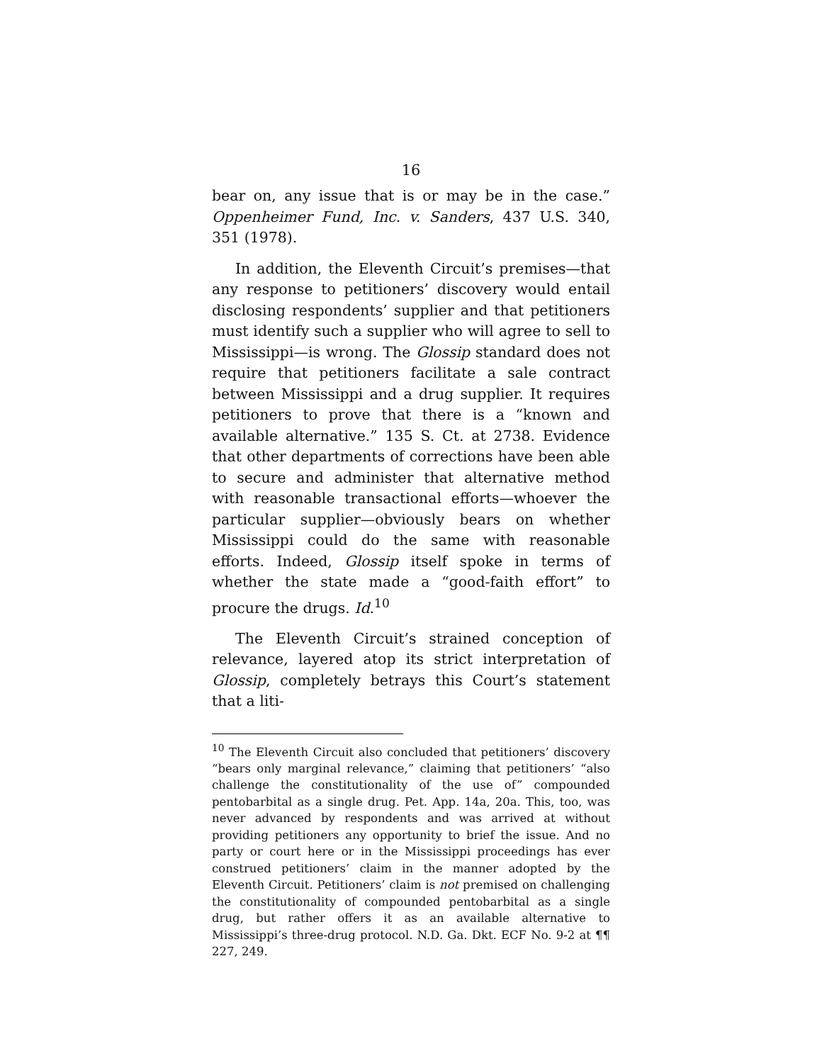16
bear on, any issue that is or may be in the case.” Oppenheimer Fund, Inc. v. Sanders, 437 U.S. 340, 351 (1978).
In addition, the Eleventh Circuit’s premises—that any response to petitioners’ discovery would entail disclosing respondents’ supplier and that petitioners must identify such a supplier who will agree to sell to Mississippi—is wrong. The Glossip standard does not require that petitioners facilitate a sale contract between Mississippi and a drug supplier. It requires petitioners to prove that there is a “known and available alternative.” 135 S. Ct. at 2738. Evidence that other departments of corrections have been able to secure and administer that alternative method with reasonable transactional efforts—whoever the particular supplier—obviously bears on whether Mississippi could do the same with reasonable efforts. Indeed, Glossip itself spoke in terms of whether the state made a “good-faith effort” to procure the drugs. Id.<sup>10</sup>
The Eleventh Circuit’s strained conception of relevance, layered atop its strict interpretation of Glossip, completely betrays this Court’s statement that a liti-
<sup>10</sup> The Eleventh Circuit also concluded that petitioners’ discovery “bears only marginal relevance,” claiming that petitioners’ “also challenge the constitutionality of the use of” compounded pentobarbital as a single drug. Pet. App. 14a, 20a. This, too, was never advanced by respondents and was arrived at without providing petitioners any opportunity to brief the issue. And no party or court here or in the Mississippi proceedings has ever construed petitioners’ claim in the manner adopted by the Eleventh Circuit. Petitioners’ claim is not premised on challenging the constitutionality of compounded pentobarbital as a single drug, but rather offers it as an available alternative to Mississippi’s three-drug protocol. N.D. Ga. Dkt. ECF No. 9-2 at ¶¶ 227, 249.